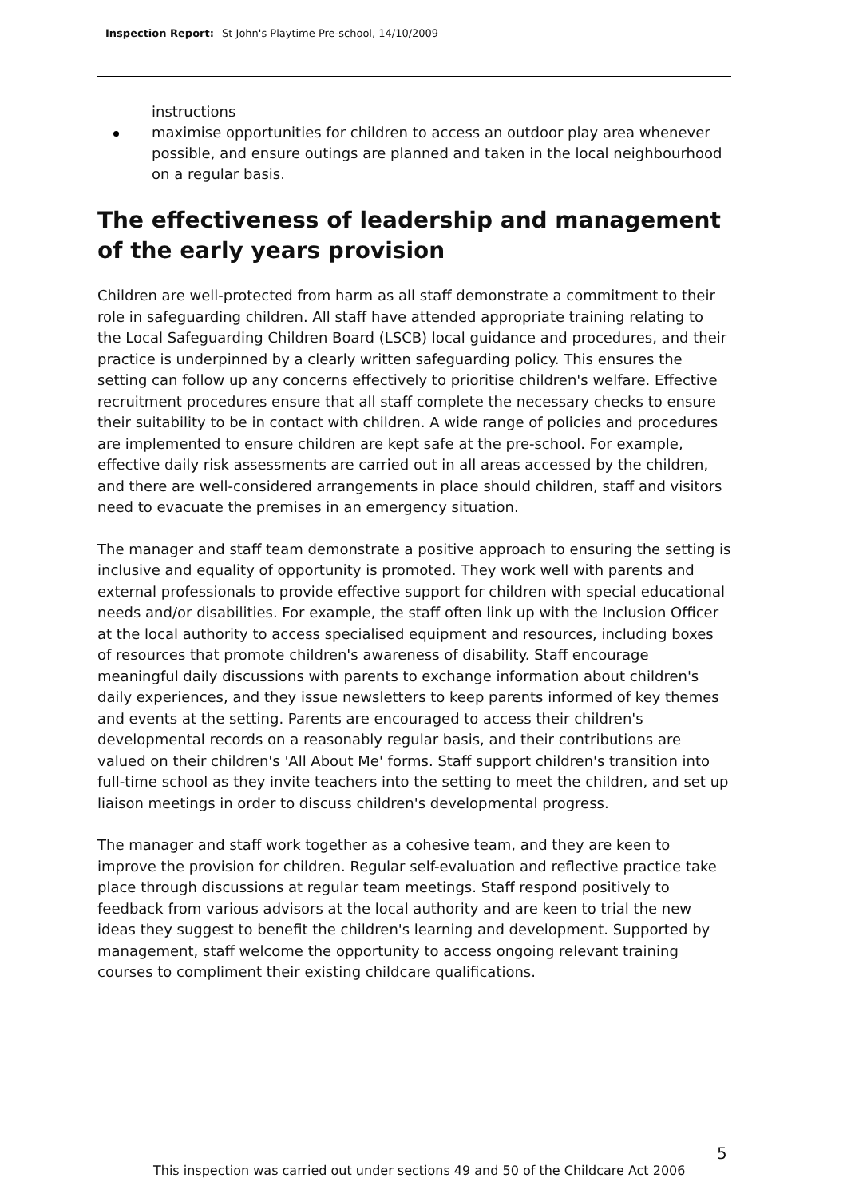Inspection Report: St John's Playtime Pre-school, 14/10/2009
instructions
maximise opportunities for children to access an outdoor play area whenever possible, and ensure outings are planned and taken in the local neighbourhood on a regular basis.
The effectiveness of leadership and management of the early years provision
Children are well-protected from harm as all staff demonstrate a commitment to their role in safeguarding children. All staff have attended appropriate training relating to the Local Safeguarding Children Board (LSCB) local guidance and procedures, and their practice is underpinned by a clearly written safeguarding policy. This ensures the setting can follow up any concerns effectively to prioritise children's welfare. Effective recruitment procedures ensure that all staff complete the necessary checks to ensure their suitability to be in contact with children. A wide range of policies and procedures are implemented to ensure children are kept safe at the pre-school. For example, effective daily risk assessments are carried out in all areas accessed by the children, and there are well-considered arrangements in place should children, staff and visitors need to evacuate the premises in an emergency situation.
The manager and staff team demonstrate a positive approach to ensuring the setting is inclusive and equality of opportunity is promoted. They work well with parents and external professionals to provide effective support for children with special educational needs and/or disabilities. For example, the staff often link up with the Inclusion Officer at the local authority to access specialised equipment and resources, including boxes of resources that promote children's awareness of disability. Staff encourage meaningful daily discussions with parents to exchange information about children's daily experiences, and they issue newsletters to keep parents informed of key themes and events at the setting. Parents are encouraged to access their children's developmental records on a reasonably regular basis, and their contributions are valued on their children's 'All About Me' forms. Staff support children's transition into full-time school as they invite teachers into the setting to meet the children, and set up liaison meetings in order to discuss children's developmental progress.
The manager and staff work together as a cohesive team, and they are keen to improve the provision for children. Regular self-evaluation and reflective practice take place through discussions at regular team meetings. Staff respond positively to feedback from various advisors at the local authority and are keen to trial the new ideas they suggest to benefit the children's learning and development. Supported by management, staff welcome the opportunity to access ongoing relevant training courses to compliment their existing childcare qualifications.
5
This inspection was carried out under sections 49 and 50 of the Childcare Act 2006